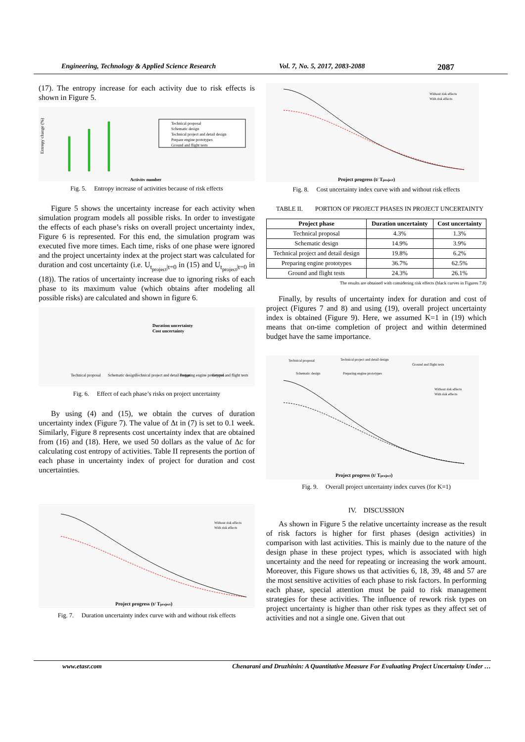Engineering, Technology & Applied Science Research Vol. 7, No. 5, 2017, 2083-2088 2087
(17). The entropy increase for each activity due to risk effects is shown in Figure 5.
Entropy change (%)
Technical proposal
Schematic design
Technical project and detail design
Prepare engine prototypes
Ground and flight tests
Activity number
Fig. 5. Entropy increase of activities because of risk effects
Figure 5 shows the uncertainty increase for each activity when simulation program models all possible risks. In order to investigate the effects of each phase’s risks on overall project uncertainty index, Figure 6 is represented. For this end, the simulation program was executed five more times. Each time, risks of one phase were ignored and the project uncertainty index at the project start was calculated for duration and cost uncertainty (i.e. U<sub>t<sub>project</sub>|t=0</sub> in (15) and U<sub>t<sub>project</sub>|t=0</sub> in (18)). The ratios of uncertainty increase due to ignoring risks of each phase to its maximum value (which obtains after modeling all possible risks) are calculated and shown in figure 6.
Duration uncertainty
Cost uncertainty
Technical proposal
Schematic design
Technical project and detail design
Preparing engine prototypes
Ground and flight tests
Fig. 6. Effect of each phase’s risks on project uncertainty
By using (4) and (15), we obtain the curves of duration uncertainty index (Figure 7). The value of Δt in (7) is set to 0.1 week. Similarly, Figure 8 represents cost uncertainty index that are obtained from (16) and (18). Here, we used 50 dollars as the value of Δc for calculating cost entropy of activities. Table II represents the portion of each phase in uncertainty index of project for duration and cost uncertainties.
Without risk effects
With risk effects
Project progress (t/ Tproject)
Fig. 7. Duration uncertainty index curve with and without risk effects
Without risk effects
With risk effects
Project progress (t/ Tproject)
Fig. 8. Cost uncertainty index curve with and without risk effects
TABLE II. PORTION OF PROJECT PHASES IN PROJECT UNCERTAINTY
| Project phase | Duration uncertainty | Cost uncertainty |
| --- | --- | --- |
| Technical proposal | 4.3% | 1.3% |
| Schematic design | 14.9% | 3.9% |
| Technical project and detail design | 19.8% | 6.2% |
| Preparing engine prototypes | 36.7% | 62.5% |
| Ground and flight tests | 24.3% | 26.1% |
The results are obtained with considering risk effects (black curves in Figures 7,8)
Finally, by results of uncertainty index for duration and cost of project (Figures 7 and 8) and using (19), overall project uncertainty index is obtained (Figure 9). Here, we assumed K=1 in (19) which means that on-time completion of project and within determined budget have the same importance.
Technical proposal
Technical project and detail design
Ground and flight tests
Schematic design
Preparing engine prototypes
Without risk effects
With risk effects
Project progress (t/ Tproject)
Fig. 9. Overall project uncertainty index curves (for K=1)
IV. DISCUSSION
As shown in Figure 5 the relative uncertainty increase as the result of risk factors is higher for first phases (design activities) in comparison with last activities. This is mainly due to the nature of the design phase in these project types, which is associated with high uncertainty and the need for repeating or increasing the work amount. Moreover, this Figure shows us that activities 6, 18, 39, 48 and 57 are the most sensitive activities of each phase to risk factors. In performing each phase, special attention must be paid to risk management strategies for these activities. The influence of rework risk types on project uncertainty is higher than other risk types as they affect set of activities and not a single one. Given that out
www.etasr.com Chenarani and Druzhinin: A Quantitative Measure For Evaluating Project Uncertainty Under …